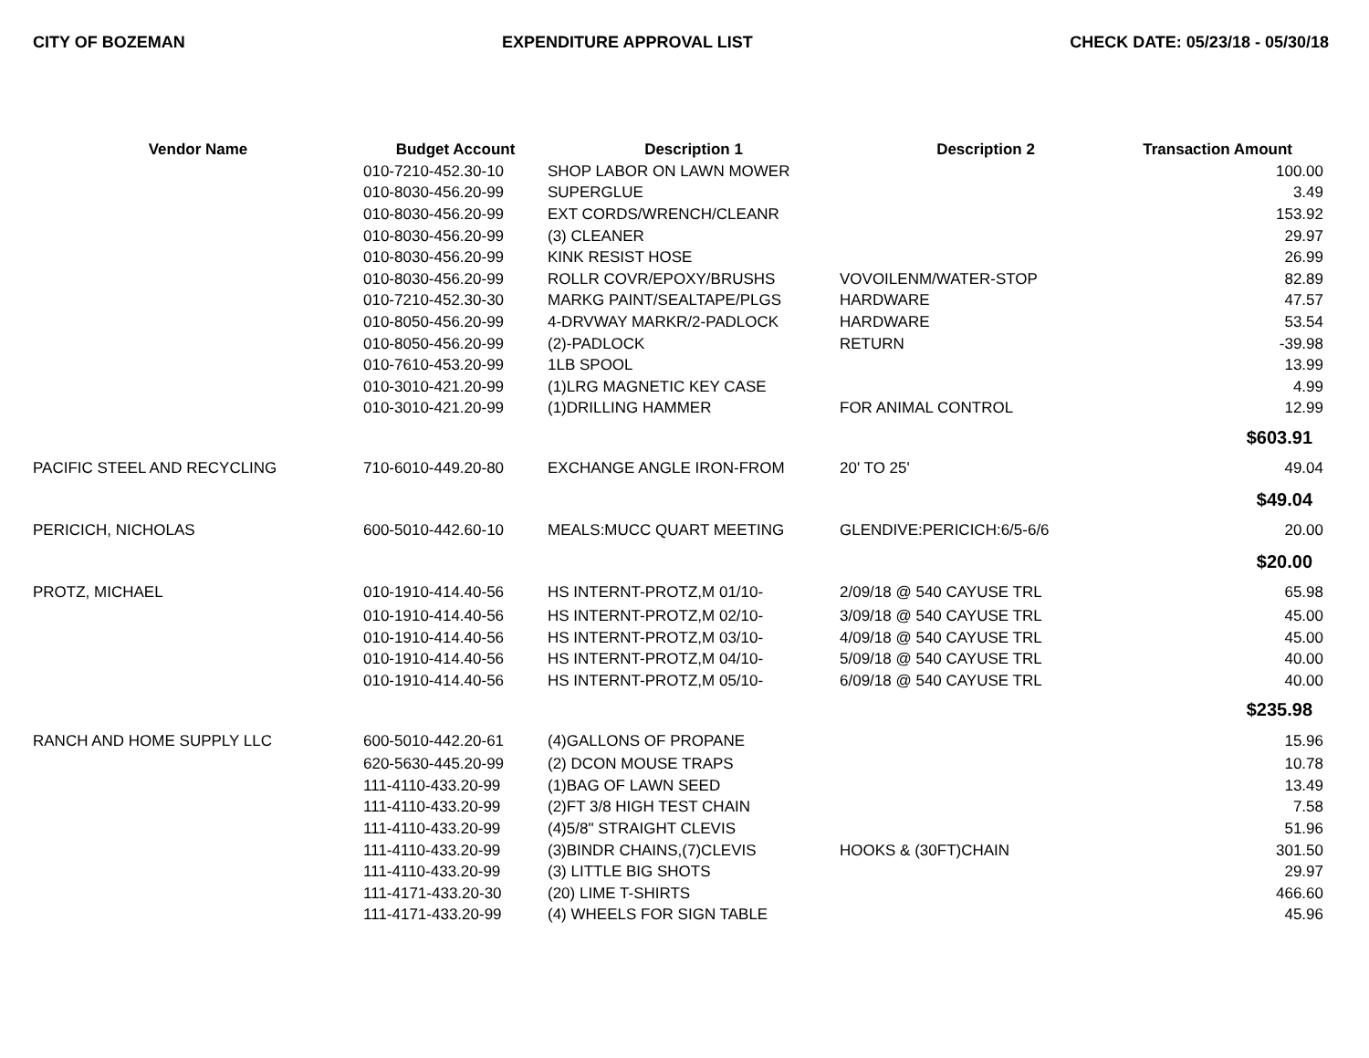CITY OF BOZEMAN EXPENDITURE APPROVAL LIST CHECK DATE: 05/23/18 - 05/30/18
| Vendor Name | Budget Account | Description 1 | Description 2 | Transaction Amount |
| --- | --- | --- | --- | --- |
| | 010-7210-452.30-10 | SHOP LABOR ON LAWN MOWER | | 100.00 |
| | 010-8030-456.20-99 | SUPERGLUE | | 3.49 |
| | 010-8030-456.20-99 | EXT CORDS/WRENCH/CLEANR | | 153.92 |
| | 010-8030-456.20-99 | (3) CLEANER | | 29.97 |
| | 010-8030-456.20-99 | KINK RESIST HOSE | | 26.99 |
| | 010-8030-456.20-99 | ROLLR COVR/EPOXY/BRUSHS | VOVOILENM/WATER-STOP | 82.89 |
| | 010-7210-452.30-30 | MARKG PAINT/SEALTAPE/PLGS | HARDWARE | 47.57 |
| | 010-8050-456.20-99 | 4-DRVWAY MARKR/2-PADLOCK | HARDWARE | 53.54 |
| | 010-8050-456.20-99 | (2)-PADLOCK | RETURN | -39.98 |
| | 010-7610-453.20-99 | 1LB SPOOL | | 13.99 |
| | 010-3010-421.20-99 | (1)LRG MAGNETIC KEY CASE | | 4.99 |
| | 010-3010-421.20-99 | (1)DRILLING HAMMER | FOR ANIMAL CONTROL | 12.99 |
| | | | | $603.91 |
| PACIFIC STEEL AND RECYCLING | 710-6010-449.20-80 | EXCHANGE ANGLE IRON-FROM | 20' TO 25' | 49.04 |
| | | | | $49.04 |
| PERICICH, NICHOLAS | 600-5010-442.60-10 | MEALS:MUCC QUART MEETING | GLENDIVE:PERICICH:6/5-6/6 | 20.00 |
| | | | | $20.00 |
| PROTZ, MICHAEL | 010-1910-414.40-56 | HS INTERNT-PROTZ,M 01/10- | 2/09/18 @ 540 CAYUSE TRL | 65.98 |
| | 010-1910-414.40-56 | HS INTERNT-PROTZ,M 02/10- | 3/09/18 @ 540 CAYUSE TRL | 45.00 |
| | 010-1910-414.40-56 | HS INTERNT-PROTZ,M 03/10- | 4/09/18 @ 540 CAYUSE TRL | 45.00 |
| | 010-1910-414.40-56 | HS INTERNT-PROTZ,M 04/10- | 5/09/18 @ 540 CAYUSE TRL | 40.00 |
| | 010-1910-414.40-56 | HS INTERNT-PROTZ,M 05/10- | 6/09/18 @ 540 CAYUSE TRL | 40.00 |
| | | | | $235.98 |
| RANCH AND HOME SUPPLY LLC | 600-5010-442.20-61 | (4)GALLONS OF PROPANE | | 15.96 |
| | 620-5630-445.20-99 | (2) DCON MOUSE TRAPS | | 10.78 |
| | 111-4110-433.20-99 | (1)BAG OF LAWN SEED | | 13.49 |
| | 111-4110-433.20-99 | (2)FT 3/8 HIGH TEST CHAIN | | 7.58 |
| | 111-4110-433.20-99 | (4)5/8" STRAIGHT CLEVIS | | 51.96 |
| | 111-4110-433.20-99 | (3)BINDR CHAINS,(7)CLEVIS | HOOKS & (30FT)CHAIN | 301.50 |
| | 111-4110-433.20-99 | (3) LITTLE BIG SHOTS | | 29.97 |
| | 111-4171-433.20-30 | (20) LIME T-SHIRTS | | 466.60 |
| | 111-4171-433.20-99 | (4) WHEELS FOR SIGN TABLE | | 45.96 |